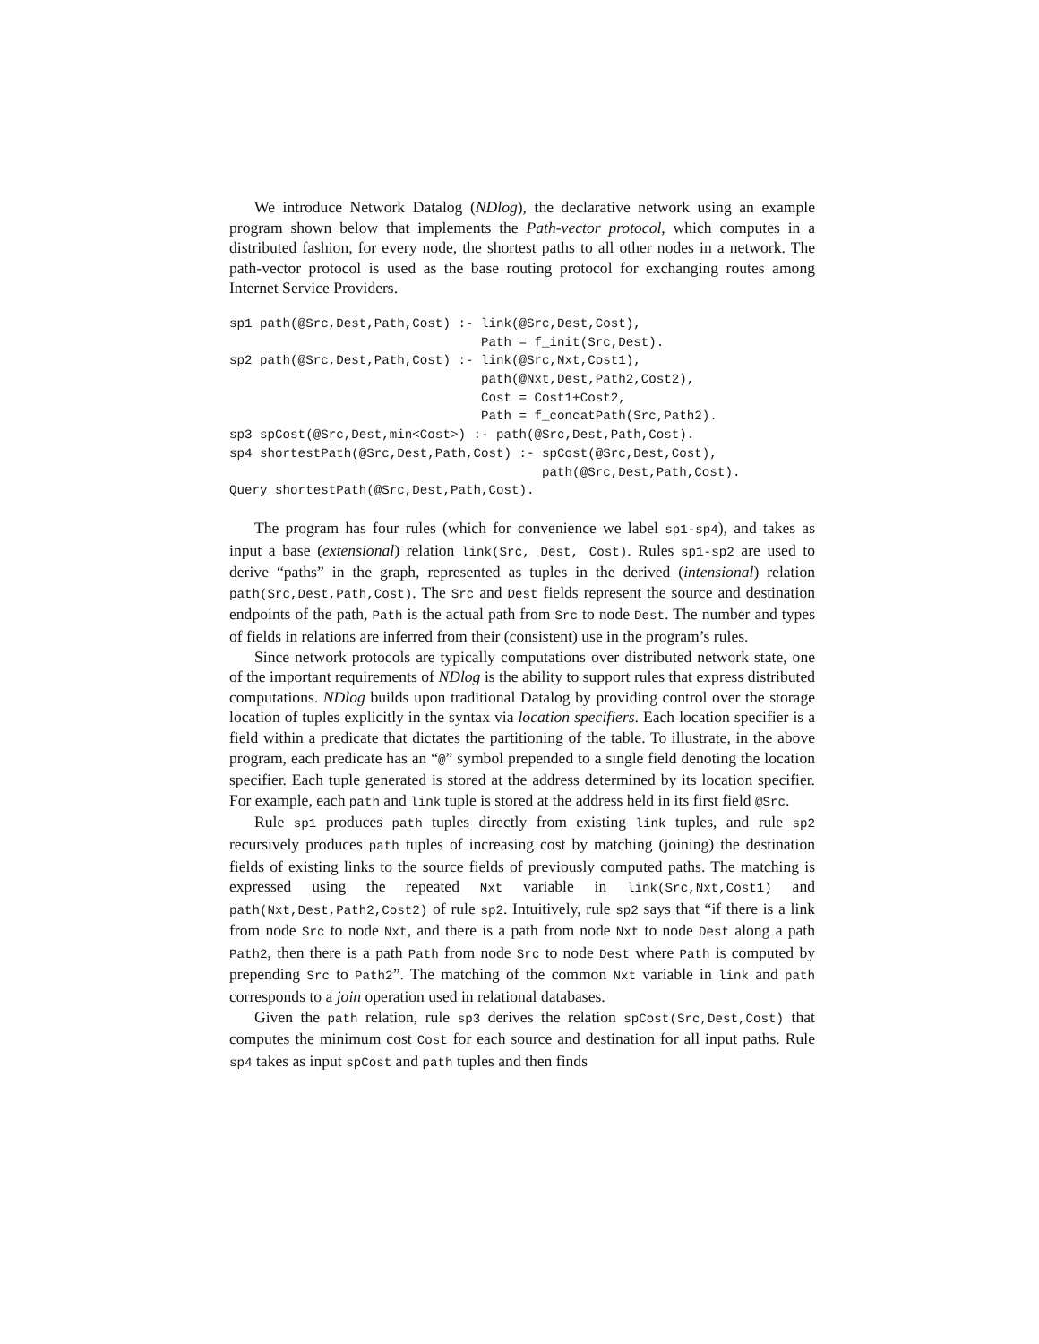We introduce Network Datalog (NDlog), the declarative network using an example program shown below that implements the Path-vector protocol, which computes in a distributed fashion, for every node, the shortest paths to all other nodes in a network. The path-vector protocol is used as the base routing protocol for exchanging routes among Internet Service Providers.
sp1 path(@Src,Dest,Path,Cost) :- link(@Src,Dest,Cost),
                                 Path = f_init(Src,Dest).
sp2 path(@Src,Dest,Path,Cost) :- link(@Src,Nxt,Cost1),
                                 path(@Nxt,Dest,Path2,Cost2),
                                 Cost = Cost1+Cost2,
                                 Path = f_concatPath(Src,Path2).
sp3 spCost(@Src,Dest,min<Cost>) :- path(@Src,Dest,Path,Cost).
sp4 shortestPath(@Src,Dest,Path,Cost) :- spCost(@Src,Dest,Cost),
                                         path(@Src,Dest,Path,Cost).
Query shortestPath(@Src,Dest,Path,Cost).
The program has four rules (which for convenience we label sp1-sp4), and takes as input a base (extensional) relation link(Src, Dest, Cost). Rules sp1-sp2 are used to derive “paths” in the graph, represented as tuples in the derived (intensional) relation path(Src,Dest,Path,Cost). The Src and Dest fields represent the source and destination endpoints of the path, Path is the actual path from Src to node Dest. The number and types of fields in relations are inferred from their (consistent) use in the program’s rules.
Since network protocols are typically computations over distributed network state, one of the important requirements of NDlog is the ability to support rules that express distributed computations. NDlog builds upon traditional Datalog by providing control over the storage location of tuples explicitly in the syntax via location specifiers. Each location specifier is a field within a predicate that dictates the partitioning of the table. To illustrate, in the above program, each predicate has an “@” symbol prepended to a single field denoting the location specifier. Each tuple generated is stored at the address determined by its location specifier. For example, each path and link tuple is stored at the address held in its first field @Src.
Rule sp1 produces path tuples directly from existing link tuples, and rule sp2 recursively produces path tuples of increasing cost by matching (joining) the destination fields of existing links to the source fields of previously computed paths. The matching is expressed using the repeated Nxt variable in link(Src,Nxt,Cost1) and path(Nxt,Dest,Path2,Cost2) of rule sp2. Intuitively, rule sp2 says that “if there is a link from node Src to node Nxt, and there is a path from node Nxt to node Dest along a path Path2, then there is a path Path from node Src to node Dest where Path is computed by prepending Src to Path2”. The matching of the common Nxt variable in link and path corresponds to a join operation used in relational databases.
Given the path relation, rule sp3 derives the relation spCost(Src,Dest,Cost) that computes the minimum cost Cost for each source and destination for all input paths. Rule sp4 takes as input spCost and path tuples and then finds